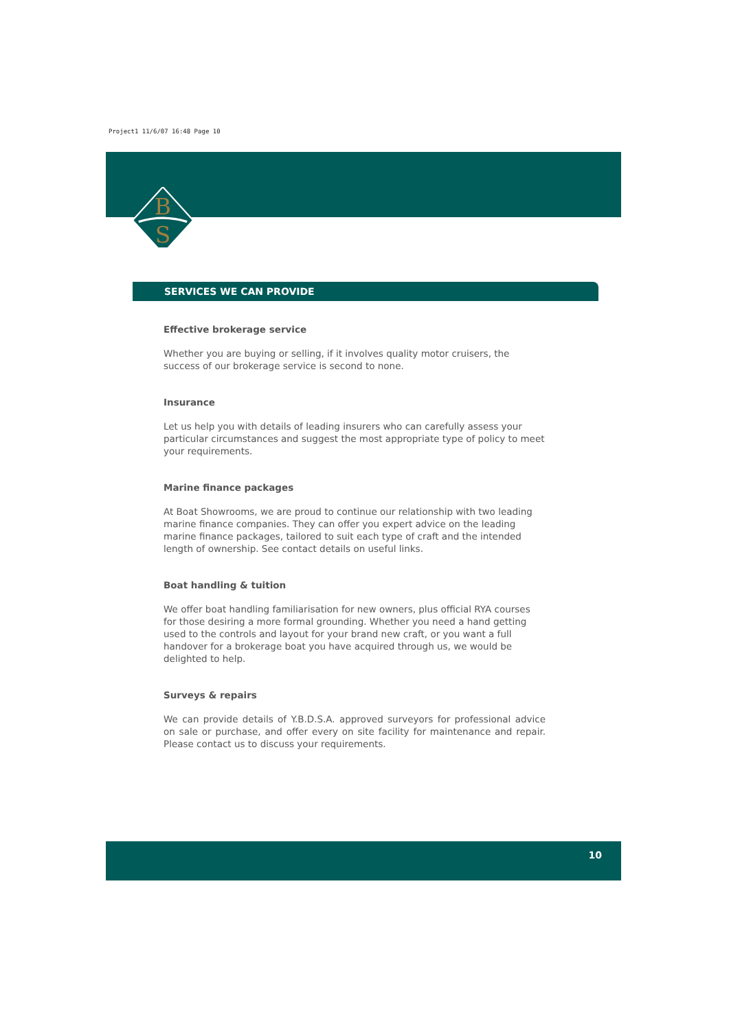Project1 11/6/07 16:48 Page 10
B
S
SERVICES WE CAN PROVIDE
Effective brokerage service
Whether you are buying or selling, if it involves quality motor cruisers, the success of our brokerage service is second to none.
Insurance
Let us help you with details of leading insurers who can carefully assess your particular circumstances and suggest the most appropriate type of policy to meet your requirements.
Marine finance packages
At Boat Showrooms, we are proud to continue our relationship with two leading marine finance companies. They can offer you expert advice on the leading marine finance packages, tailored to suit each type of craft and the intended length of ownership. See contact details on useful links.
Boat handling & tuition
We offer boat handling familiarisation for new owners, plus official RYA courses for those desiring a more formal grounding. Whether you need a hand getting used to the controls and layout for your brand new craft, or you want a full handover for a brokerage boat you have acquired through us, we would be delighted to help.
Surveys & repairs
We can provide details of Y.B.D.S.A. approved surveyors for professional advice on sale or purchase, and offer every on site facility for maintenance and repair. Please contact us to discuss your requirements.
10